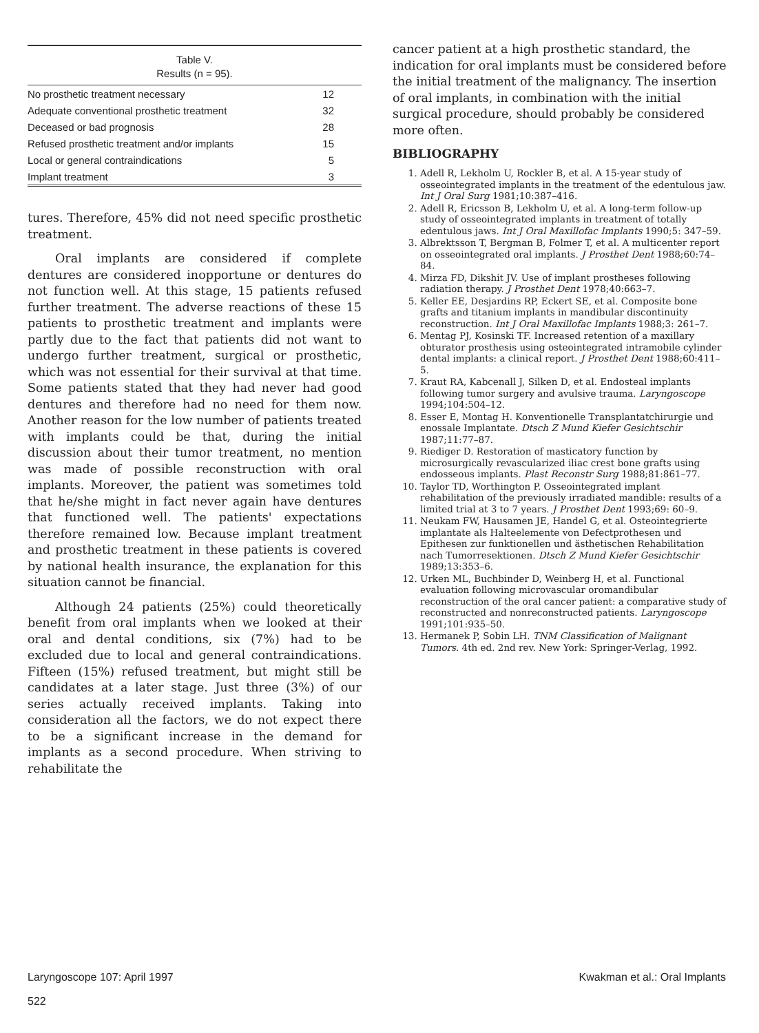| Table V. Results (n = 95). | |
| --- | --- |
| No prosthetic treatment necessary | 12 |
| Adequate conventional prosthetic treatment | 32 |
| Deceased or bad prognosis | 28 |
| Refused prosthetic treatment and/or implants | 15 |
| Local or general contraindications | 5 |
| Implant treatment | 3 |
tures. Therefore, 45% did not need specific prosthetic treatment.
Oral implants are considered if complete dentures are considered inopportune or dentures do not function well. At this stage, 15 patients refused further treatment. The adverse reactions of these 15 patients to prosthetic treatment and implants were partly due to the fact that patients did not want to undergo further treatment, surgical or prosthetic, which was not essential for their survival at that time. Some patients stated that they had never had good dentures and therefore had no need for them now. Another reason for the low number of patients treated with implants could be that, during the initial discussion about their tumor treatment, no mention was made of possible reconstruction with oral implants. Moreover, the patient was sometimes told that he/she might in fact never again have dentures that functioned well. The patients' expectations therefore remained low. Because implant treatment and prosthetic treatment in these patients is covered by national health insurance, the explanation for this situation cannot be financial.
Although 24 patients (25%) could theoretically benefit from oral implants when we looked at their oral and dental conditions, six (7%) had to be excluded due to local and general contraindications. Fifteen (15%) refused treatment, but might still be candidates at a later stage. Just three (3%) of our series actually received implants. Taking into consideration all the factors, we do not expect there to be a significant increase in the demand for implants as a second procedure. When striving to rehabilitate the
cancer patient at a high prosthetic standard, the indication for oral implants must be considered before the initial treatment of the malignancy. The insertion of oral implants, in combination with the initial surgical procedure, should probably be considered more often.
BIBLIOGRAPHY
1. Adell R, Lekholm U, Rockler B, et al. A 15-year study of osseointegrated implants in the treatment of the edentulous jaw. Int J Oral Surg 1981;10:387–416.
2. Adell R, Ericsson B, Lekholm U, et al. A long-term follow-up study of osseointegrated implants in treatment of totally edentulous jaws. Int J Oral Maxillofac Implants 1990;5: 347–59.
3. Albrektsson T, Bergman B, Folmer T, et al. A multicenter report on osseointegrated oral implants. J Prosthet Dent 1988;60:74–84.
4. Mirza FD, Dikshit JV. Use of implant prostheses following radiation therapy. J Prosthet Dent 1978;40:663–7.
5. Keller EE, Desjardins RP, Eckert SE, et al. Composite bone grafts and titanium implants in mandibular discontinuity reconstruction. Int J Oral Maxillofac Implants 1988;3: 261–7.
6. Mentag PJ, Kosinski TF. Increased retention of a maxillary obturator prosthesis using osteointegrated intramobile cylinder dental implants: a clinical report. J Prosthet Dent 1988;60:411–5.
7. Kraut RA, Kabcenall J, Silken D, et al. Endosteal implants following tumor surgery and avulsive trauma. Laryngoscope 1994;104:504–12.
8. Esser E, Montag H. Konventionelle Transplantatchirurgie und enossale Implantate. Dtsch Z Mund Kiefer Gesichtschir 1987;11:77–87.
9. Riediger D. Restoration of masticatory function by microsurgically revascularized iliac crest bone grafts using endosseous implants. Plast Reconstr Surg 1988;81:861–77.
10. Taylor TD, Worthington P. Osseointegrated implant rehabilitation of the previously irradiated mandible: results of a limited trial at 3 to 7 years. J Prosthet Dent 1993;69: 60–9.
11. Neukam FW, Hausamen JE, Handel G, et al. Osteointegrierte implantate als Halteelemente von Defectprothesen und Epithesen zur funktionellen und ästhetischen Rehabilitation nach Tumorresektionen. Dtsch Z Mund Kiefer Gesichtschir 1989;13:353–6.
12. Urken ML, Buchbinder D, Weinberg H, et al. Functional evaluation following microvascular oromandibular reconstruction of the oral cancer patient: a comparative study of reconstructed and nonreconstructed patients. Laryngoscope 1991;101:935–50.
13. Hermanek P, Sobin LH. TNM Classification of Malignant Tumors. 4th ed. 2nd rev. New York: Springer-Verlag, 1992.
Laryngoscope 107: April 1997 Kwakman et al.: Oral Implants
522